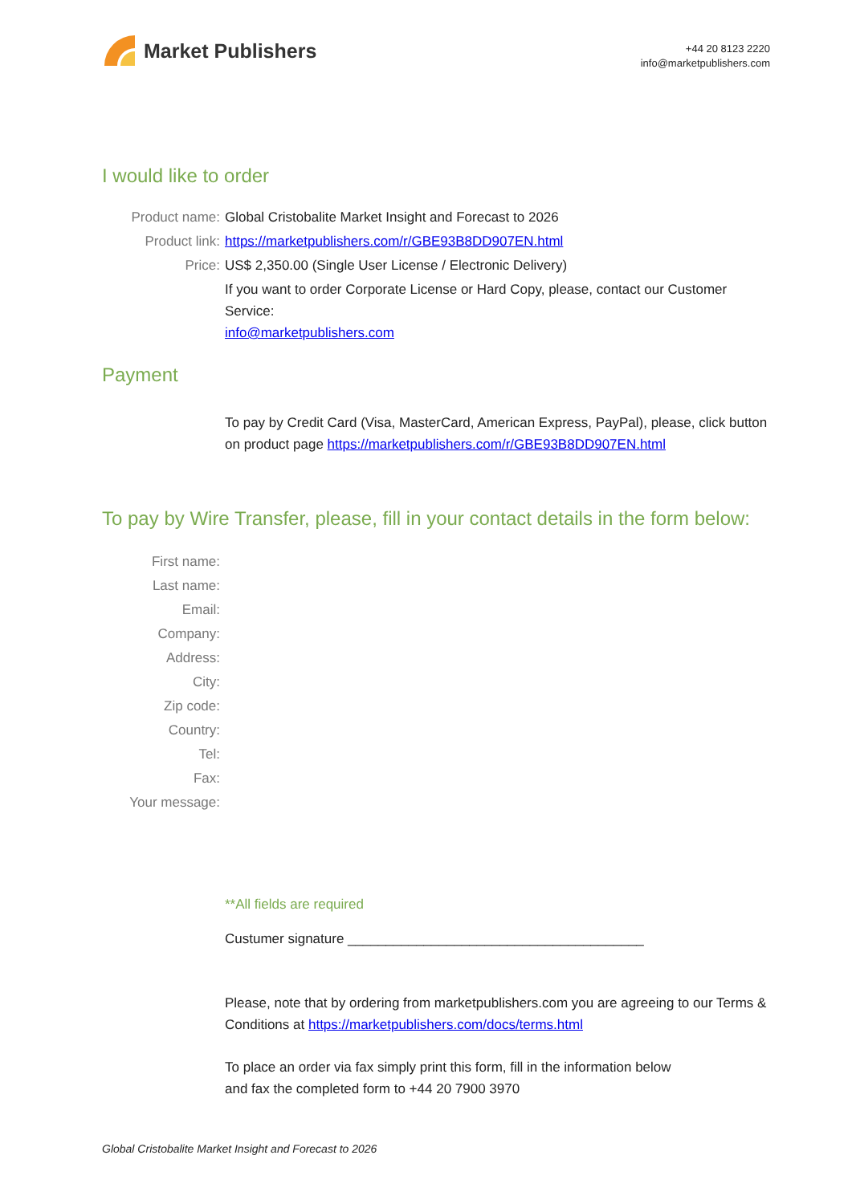Market Publishers
+44 20 8123 2220
info@marketpublishers.com
I would like to order
Product name: Global Cristobalite Market Insight and Forecast to 2026
Product link: https://marketpublishers.com/r/GBE93B8DD907EN.html
Price: US$ 2,350.00 (Single User License / Electronic Delivery)
If you want to order Corporate License or Hard Copy, please, contact our Customer Service:
info@marketpublishers.com
Payment
To pay by Credit Card (Visa, MasterCard, American Express, PayPal), please, click button on product page https://marketpublishers.com/r/GBE93B8DD907EN.html
To pay by Wire Transfer, please, fill in your contact details in the form below:
First name:
Last name:
Email:
Company:
Address:
City:
Zip code:
Country:
Tel:
Fax:
Your message:
**All fields are required
Custumer signature _______________________________________
Please, note that by ordering from marketpublishers.com you are agreeing to our Terms & Conditions at https://marketpublishers.com/docs/terms.html
To place an order via fax simply print this form, fill in the information below
and fax the completed form to +44 20 7900 3970
Global Cristobalite Market Insight and Forecast to 2026